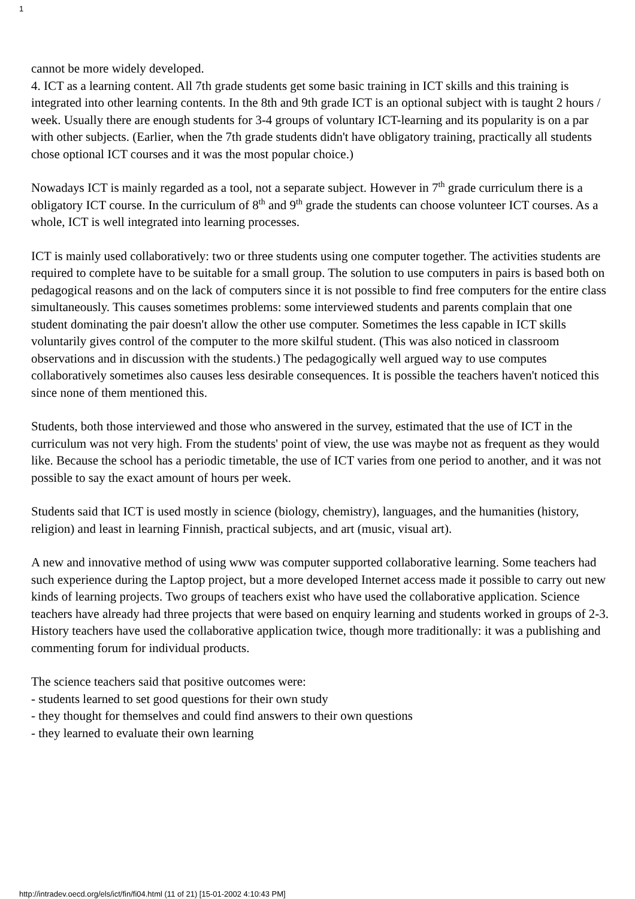1
cannot be more widely developed.
4. ICT as a learning content. All 7th grade students get some basic training in ICT skills and this training is integrated into other learning contents. In the 8th and 9th grade ICT is an optional subject with is taught 2 hours / week. Usually there are enough students for 3-4 groups of voluntary ICT-learning and its popularity is on a par with other subjects. (Earlier, when the 7th grade students didn't have obligatory training, practically all students chose optional ICT courses and it was the most popular choice.)
Nowadays ICT is mainly regarded as a tool, not a separate subject. However in 7<sup>th</sup> grade curriculum there is a obligatory ICT course. In the curriculum of 8<sup>th</sup> and 9<sup>th</sup> grade the students can choose volunteer ICT courses. As a whole, ICT is well integrated into learning processes.
ICT is mainly used collaboratively: two or three students using one computer together. The activities students are required to complete have to be suitable for a small group. The solution to use computers in pairs is based both on pedagogical reasons and on the lack of computers since it is not possible to find free computers for the entire class simultaneously. This causes sometimes problems: some interviewed students and parents complain that one student dominating the pair doesn't allow the other use computer. Sometimes the less capable in ICT skills voluntarily gives control of the computer to the more skilful student. (This was also noticed in classroom observations and in discussion with the students.) The pedagogically well argued way to use computes collaboratively sometimes also causes less desirable consequences. It is possible the teachers haven't noticed this since none of them mentioned this.
Students, both those interviewed and those who answered in the survey, estimated that the use of ICT in the curriculum was not very high. From the students' point of view, the use was maybe not as frequent as they would like. Because the school has a periodic timetable, the use of ICT varies from one period to another, and it was not possible to say the exact amount of hours per week.
Students said that ICT is used mostly in science (biology, chemistry), languages, and the humanities (history, religion) and least in learning Finnish, practical subjects, and art (music, visual art).
A new and innovative method of using www was computer supported collaborative learning. Some teachers had such experience during the Laptop project, but a more developed Internet access made it possible to carry out new kinds of learning projects. Two groups of teachers exist who have used the collaborative application. Science teachers have already had three projects that were based on enquiry learning and students worked in groups of 2-3. History teachers have used the collaborative application twice, though more traditionally: it was a publishing and commenting forum for individual products.
The science teachers said that positive outcomes were:
- students learned to set good questions for their own study
- they thought for themselves and could find answers to their own questions
- they learned to evaluate their own learning
http://intradev.oecd.org/els/ict/fin/fi04.html (11 of 21) [15-01-2002 4:10:43 PM]